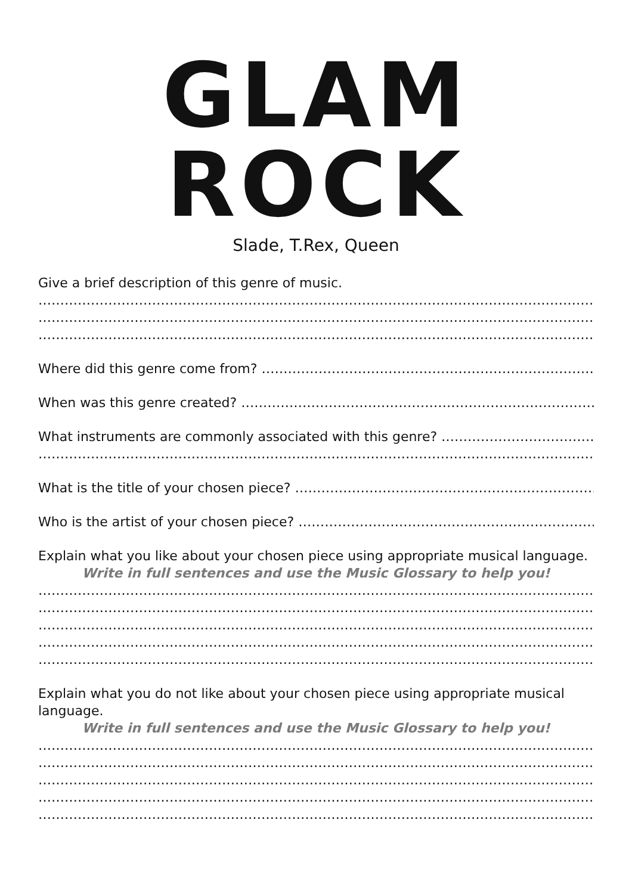GLAM ROCK
Slade, T.Rex, Queen
Give a brief description of this genre of music.
……………………………………………………………………………………………………………………………………………
……………………………………………………………………………………………………………………………………………
……………………………………………………………………………………………………………………………………………
Where did this genre come from? …………………………………………………………………………………..
When was this genre created? ………………………………………………………………………………………
What instruments are commonly associated with this genre? …………………………………
……………………………………………………………………………………………………………………………………………
What is the title of your chosen piece? …………………………………………………………………….
Who is the artist of your chosen piece? …………………………………………………………………….
Explain what you like about your chosen piece using appropriate musical language.
Write in full sentences and use the Music Glossary to help you!
……………………………………………………………………………………………………………………………………………
……………………………………………………………………………………………………………………………………………
……………………………………………………………………………………………………………………………………………
……………………………………………………………………………………………………………………………………………
……………………………………………………………………………………………………………………………………………
Explain what you do not like about your chosen piece using appropriate musical language.
Write in full sentences and use the Music Glossary to help you!
……………………………………………………………………………………………………………………………………………
……………………………………………………………………………………………………………………………………………
……………………………………………………………………………………………………………………………………………
……………………………………………………………………………………………………………………………………………
……………………………………………………………………………………………………………………………………………